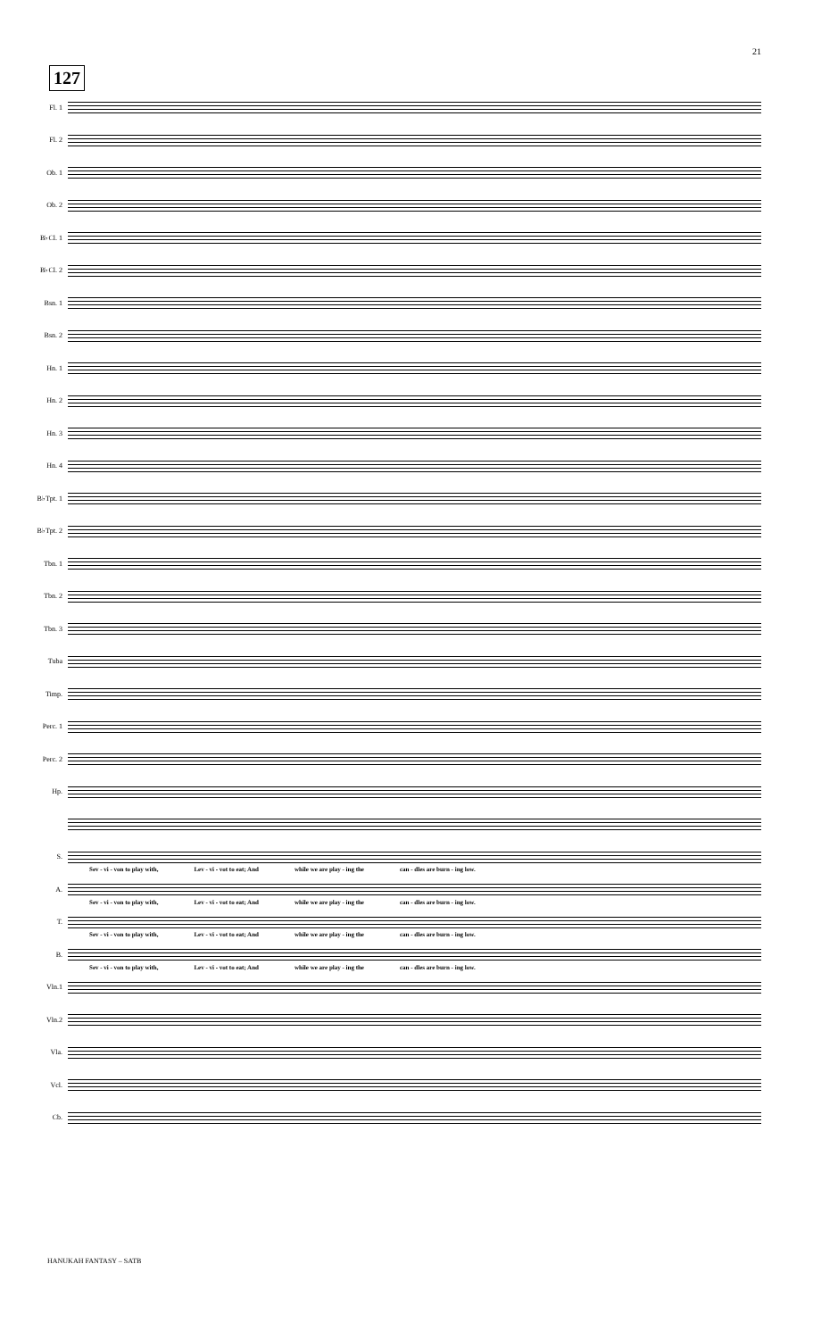21
127
Fl. 1
Fl. 2
Ob. 1
Ob. 2
B♭Cl. 1
B♭Cl. 2
Bsn. 1
Bsn. 2
Hn. 1
Hn. 2
Hn. 3
Hn. 4
B♭Tpt. 1
B♭Tpt. 2
Tbn. 1
Tbn. 2
Tbn. 3
Tuba
Timp.
Perc. 1
Perc. 2
Hp.
S.
Sev - vi - von to play with, Lev - vi - vot to eat; And while we are play - ing the can - dles are burn - ing low.
A.
Sev - vi - von to play with, Lev - vi - vot to eat; And while we are play - ing the can - dles are burn - ing low.
T.
Sev - vi - von to play with, Lev - vi - vot to eat; And while we are play - ing the can - dles are burn - ing low.
B.
Sev - vi - von to play with, Lev - vi - vot to eat; And while we are play - ing the can - dles are burn - ing low.
Vln.1
Vln.2
Vla.
Vcl.
Cb.
HANUKAH FANTASY – SATB